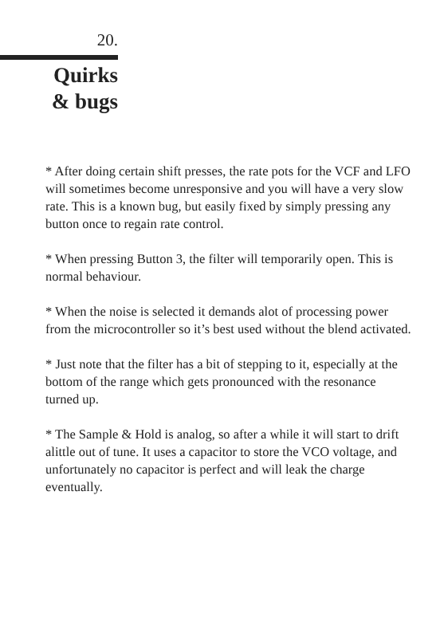20.
Quirks
& bugs
* After doing certain shift presses, the rate pots for the VCF and LFO will sometimes become unresponsive and you will have a very slow rate. This is a known bug, but easily fixed by simply pressing any button once to regain rate control.
* When pressing Button 3, the filter will temporarily open. This is normal behaviour.
* When the noise is selected it demands alot of processing power from the microcontroller so it’s best used without the blend activated.
* Just note that the filter has a bit of stepping to it, especially at the bottom of the range which gets pronounced with the resonance turned up.
* The Sample & Hold is analog, so after a while it will start to drift alittle out of tune. It uses a capacitor to store the VCO voltage, and unfortunately no capacitor is perfect and will leak the charge eventually.